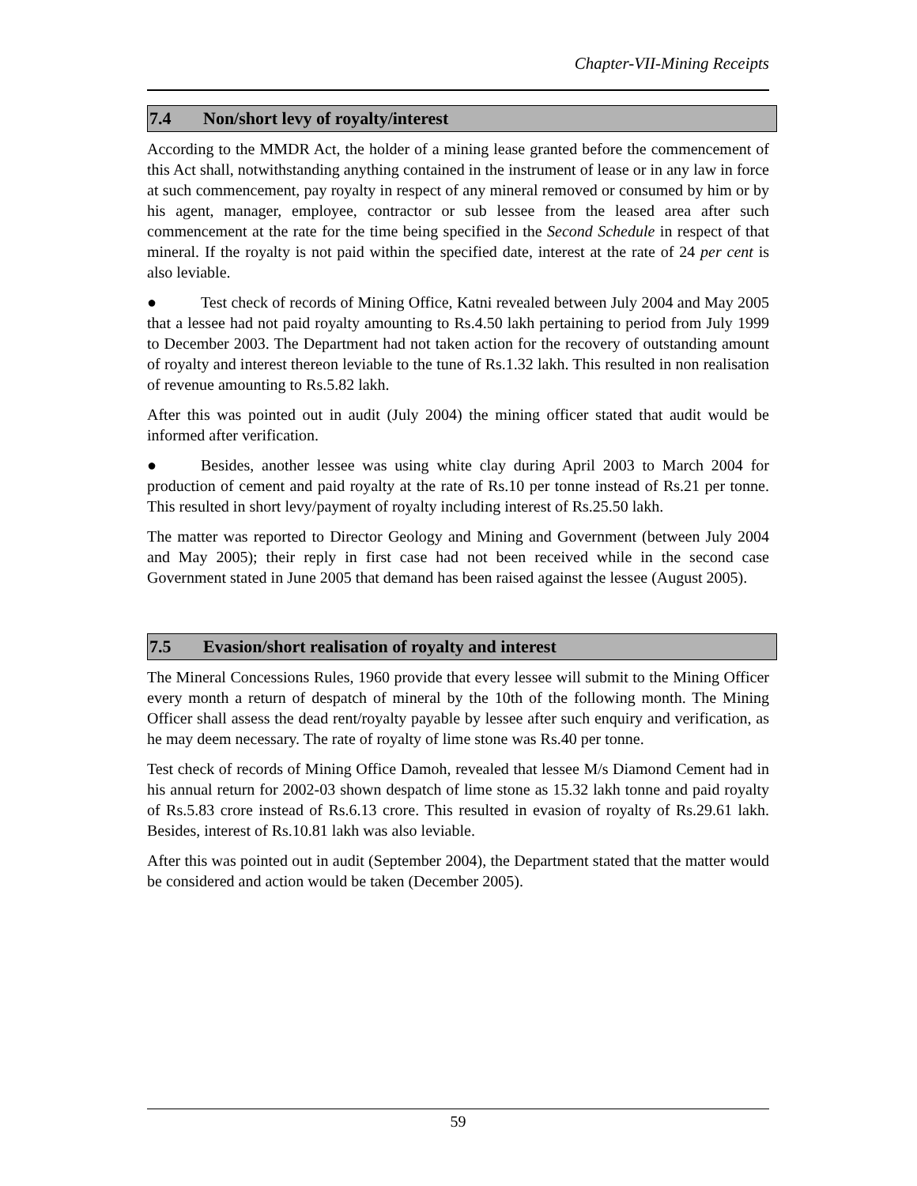Chapter-VII-Mining Receipts
7.4 Non/short levy of royalty/interest
According to the MMDR Act, the holder of a mining lease granted before the commencement of this Act shall, notwithstanding anything contained in the instrument of lease or in any law in force at such commencement, pay royalty in respect of any mineral removed or consumed by him or by his agent, manager, employee, contractor or sub lessee from the leased area after such commencement at the rate for the time being specified in the Second Schedule in respect of that mineral. If the royalty is not paid within the specified date, interest at the rate of 24 per cent is also leviable.
● Test check of records of Mining Office, Katni revealed between July 2004 and May 2005 that a lessee had not paid royalty amounting to Rs.4.50 lakh pertaining to period from July 1999 to December 2003. The Department had not taken action for the recovery of outstanding amount of royalty and interest thereon leviable to the tune of Rs.1.32 lakh. This resulted in non realisation of revenue amounting to Rs.5.82 lakh.
After this was pointed out in audit (July 2004) the mining officer stated that audit would be informed after verification.
● Besides, another lessee was using white clay during April 2003 to March 2004 for production of cement and paid royalty at the rate of Rs.10 per tonne instead of Rs.21 per tonne. This resulted in short levy/payment of royalty including interest of Rs.25.50 lakh.
The matter was reported to Director Geology and Mining and Government (between July 2004 and May 2005); their reply in first case had not been received while in the second case Government stated in June 2005 that demand has been raised against the lessee (August 2005).
7.5 Evasion/short realisation of royalty and interest
The Mineral Concessions Rules, 1960 provide that every lessee will submit to the Mining Officer every month a return of despatch of mineral by the 10th of the following month. The Mining Officer shall assess the dead rent/royalty payable by lessee after such enquiry and verification, as he may deem necessary. The rate of royalty of lime stone was Rs.40 per tonne.
Test check of records of Mining Office Damoh, revealed that lessee M/s Diamond Cement had in his annual return for 2002-03 shown despatch of lime stone as 15.32 lakh tonne and paid royalty of Rs.5.83 crore instead of Rs.6.13 crore. This resulted in evasion of royalty of Rs.29.61 lakh. Besides, interest of Rs.10.81 lakh was also leviable.
After this was pointed out in audit (September 2004), the Department stated that the matter would be considered and action would be taken (December 2005).
59